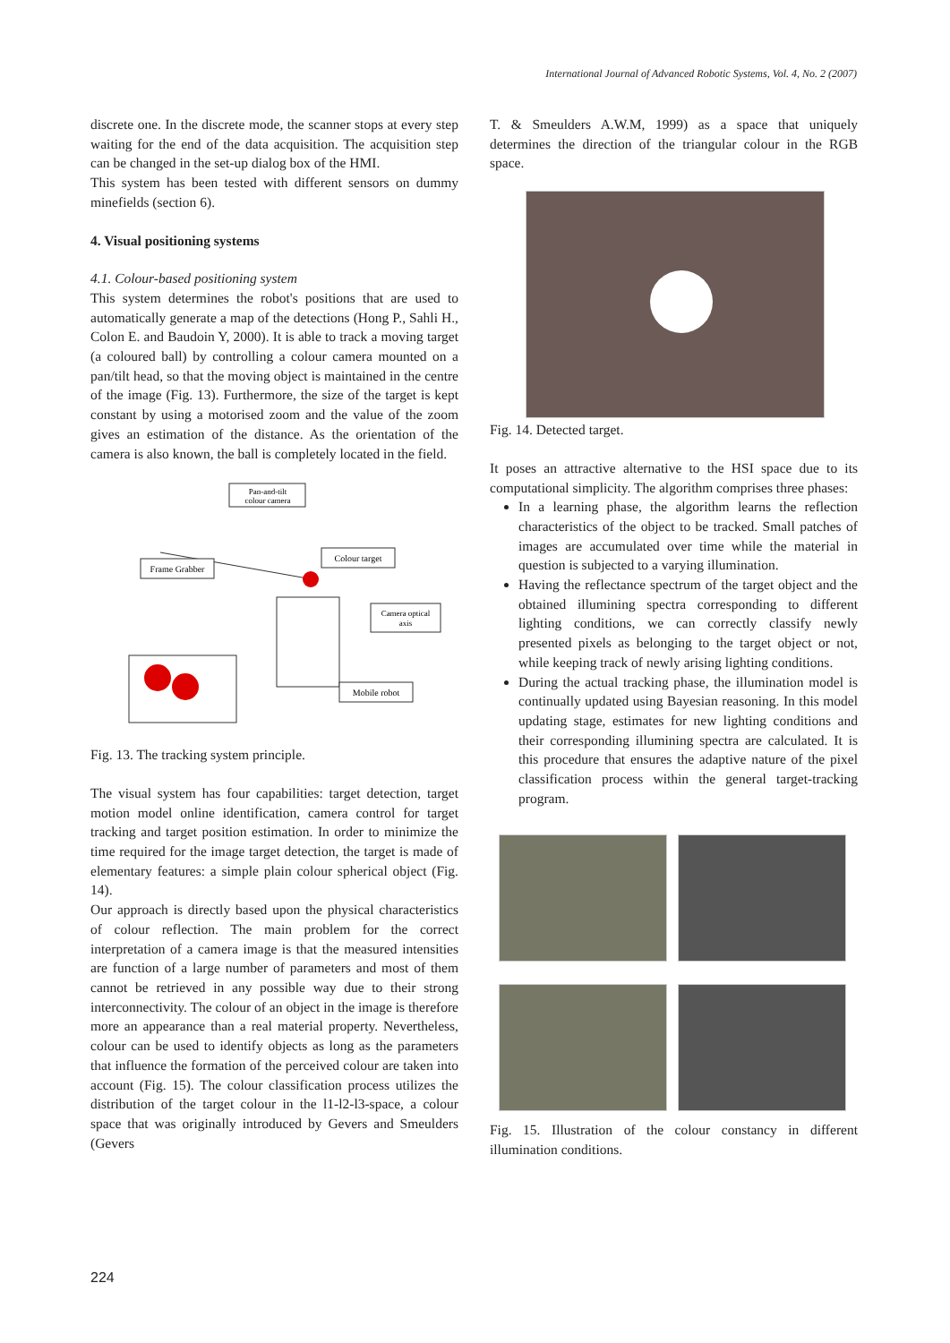International Journal of Advanced Robotic Systems, Vol. 4, No. 2 (2007)
discrete one. In the discrete mode, the scanner stops at every step waiting for the end of the data acquisition. The acquisition step can be changed in the set-up dialog box of the HMI.
This system has been tested with different sensors on dummy minefields (section 6).
4. Visual positioning systems
4.1. Colour-based positioning system
This system determines the robot's positions that are used to automatically generate a map of the detections (Hong P., Sahli H., Colon E. and Baudoin Y, 2000). It is able to track a moving target (a coloured ball) by controlling a colour camera mounted on a pan/tilt head, so that the moving object is maintained in the centre of the image (Fig. 13). Furthermore, the size of the target is kept constant by using a motorised zoom and the value of the zoom gives an estimation of the distance. As the orientation of the camera is also known, the ball is completely located in the field.
Pan-and-tilt
colour camera
Frame Grabber
Colour target
Camera optical
axis
Mobile robot
Fig. 13. The tracking system principle.
The visual system has four capabilities: target detection, target motion model online identification, camera control for target tracking and target position estimation. In order to minimize the time required for the image target detection, the target is made of elementary features: a simple plain colour spherical object (Fig. 14).
Our approach is directly based upon the physical characteristics of colour reflection. The main problem for the correct interpretation of a camera image is that the measured intensities are function of a large number of parameters and most of them cannot be retrieved in any possible way due to their strong interconnectivity. The colour of an object in the image is therefore more an appearance than a real material property. Nevertheless, colour can be used to identify objects as long as the parameters that influence the formation of the perceived colour are taken into account (Fig. 15). The colour classification process utilizes the distribution of the target colour in the l1-l2-l3-space, a colour space that was originally introduced by Gevers and Smeulders (Gevers
T. & Smeulders A.W.M, 1999) as a space that uniquely determines the direction of the triangular colour in the RGB space.
Fig. 14. Detected target.
It poses an attractive alternative to the HSI space due to its computational simplicity. The algorithm comprises three phases:
In a learning phase, the algorithm learns the reflection characteristics of the object to be tracked. Small patches of images are accumulated over time while the material in question is subjected to a varying illumination.
Having the reflectance spectrum of the target object and the obtained illumining spectra corresponding to different lighting conditions, we can correctly classify newly presented pixels as belonging to the target object or not, while keeping track of newly arising lighting conditions.
During the actual tracking phase, the illumination model is continually updated using Bayesian reasoning. In this model updating stage, estimates for new lighting conditions and their corresponding illumining spectra are calculated. It is this procedure that ensures the adaptive nature of the pixel classification process within the general target-tracking program.
Fig. 15. Illustration of the colour constancy in different illumination conditions.
224